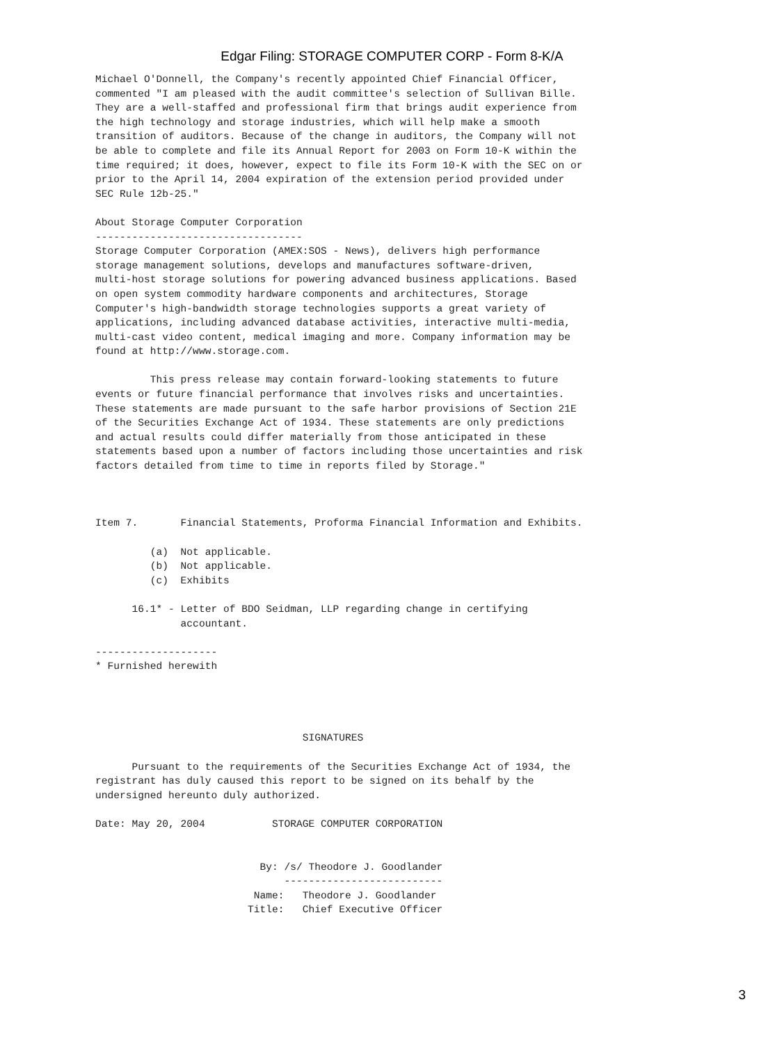Edgar Filing: STORAGE COMPUTER CORP - Form 8-K/A
Michael O'Donnell, the Company's recently appointed Chief Financial Officer,
commented "I am pleased with the audit committee's selection of Sullivan Bille.
They are a well-staffed and professional firm that brings audit experience from
the high technology and storage industries, which will help make a smooth
transition of auditors. Because of the change in auditors, the Company will not
be able to complete and file its Annual Report for 2003 on Form 10-K within the
time required; it does, however, expect to file its Form 10-K with the SEC on or
prior to the April 14, 2004 expiration of the extension period provided under
SEC Rule 12b-25."

About Storage Computer Corporation
----------------------------------
Storage Computer Corporation (AMEX:SOS - News), delivers high performance
storage management solutions, develops and manufactures software-driven,
multi-host storage solutions for powering advanced business applications. Based
on open system commodity hardware components and architectures, Storage
Computer's high-bandwidth storage technologies supports a great variety of
applications, including advanced database activities, interactive multi-media,
multi-cast video content, medical imaging and more. Company information may be
found at http://www.storage.com.

         This press release may contain forward-looking statements to future
events or future financial performance that involves risks and uncertainties.
These statements are made pursuant to the safe harbor provisions of Section 21E
of the Securities Exchange Act of 1934. These statements are only predictions
and actual results could differ materially from those anticipated in these
statements based upon a number of factors including those uncertainties and risk
factors detailed from time to time in reports filed by Storage."



Item 7.       Financial Statements, Proforma Financial Information and Exhibits.

         (a)  Not applicable.
         (b)  Not applicable.
         (c)  Exhibits

      16.1* - Letter of BDO Seidman, LLP regarding change in certifying
              accountant.

--------------------
* Furnished herewith




                                  SIGNATURES

      Pursuant to the requirements of the Securities Exchange Act of 1934, the
registrant has duly caused this report to be signed on its behalf by the
undersigned hereunto duly authorized.

Date: May 20, 2004           STORAGE COMPUTER CORPORATION


                           By: /s/ Theodore J. Goodlander
                               --------------------------
                          Name:   Theodore J. Goodlander
                         Title:   Chief Executive Officer
3